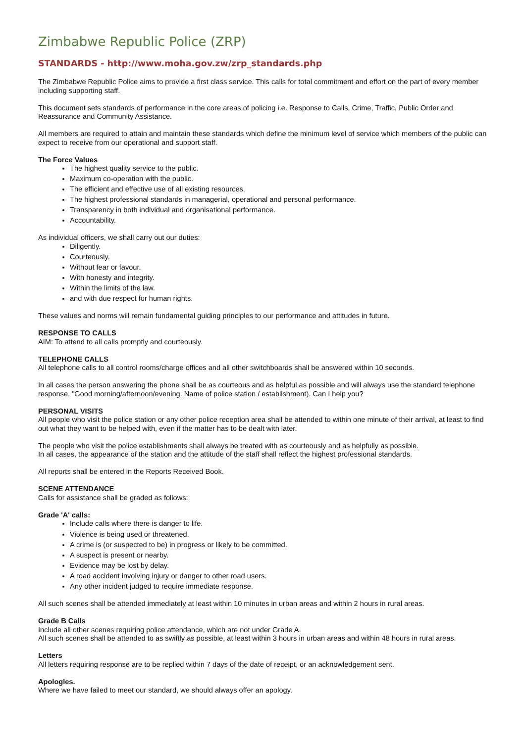Zimbabwe Republic Police (ZRP)
STANDARDS - http://www.moha.gov.zw/zrp_standards.php
The Zimbabwe Republic Police aims to provide a first class service. This calls for total commitment and effort on the part of every member including supporting staff.
This document sets standards of performance in the core areas of policing i.e. Response to Calls, Crime, Traffic, Public Order and Reassurance and Community Assistance.
All members are required to attain and maintain these standards which define the minimum level of service which members of the public can expect to receive from our operational and support staff.
The Force Values
The highest quality service to the public.
Maximum co-operation with the public.
The efficient and effective use of all existing resources.
The highest professional standards in managerial, operational and personal performance.
Transparency in both individual and organisational performance.
Accountability.
As individual officers, we shall carry out our duties:
Diligently.
Courteously.
Without fear or favour.
With honesty and integrity.
Within the limits of the law.
and with due respect for human rights.
These values and norms will remain fundamental guiding principles to our performance and attitudes in future.
RESPONSE TO CALLS
AIM: To attend to all calls promptly and courteously.
TELEPHONE CALLS
All telephone calls to all control rooms/charge offices and all other switchboards shall be answered within 10 seconds.
In all cases the person answering the phone shall be as courteous and as helpful as possible and will always use the standard telephone response. "Good morning/afternoon/evening. Name of police station / establishment). Can I help you?
PERSONAL VISITS
All people who visit the police station or any other police reception area shall be attended to within one minute of their arrival, at least to find out what they want to be helped with, even if the matter has to be dealt with later.
The people who visit the police establishments shall always be treated with as courteously and as helpfully as possible.
In all cases, the appearance of the station and the attitude of the staff shall reflect the highest professional standards.
All reports shall be entered in the Reports Received Book.
SCENE ATTENDANCE
Calls for assistance shall be graded as follows:
Grade 'A' calls:
Include calls where there is danger to life.
Violence is being used or threatened.
A crime is (or suspected to be) in progress or likely to be committed.
A suspect is present or nearby.
Evidence may be lost by delay.
A road accident involving injury or danger to other road users.
Any other incident judged to require immediate response.
All such scenes shall be attended immediately at least within 10 minutes in urban areas and within 2 hours in rural areas.
Grade B Calls
Include all other scenes requiring police attendance, which are not under Grade A.
All such scenes shall be attended to as swiftly as possible, at least within 3 hours in urban areas and within 48 hours in rural areas.
Letters
All letters requiring response are to be replied within 7 days of the date of receipt, or an acknowledgement sent.
Apologies.
Where we have failed to meet our standard, we should always offer an apology.